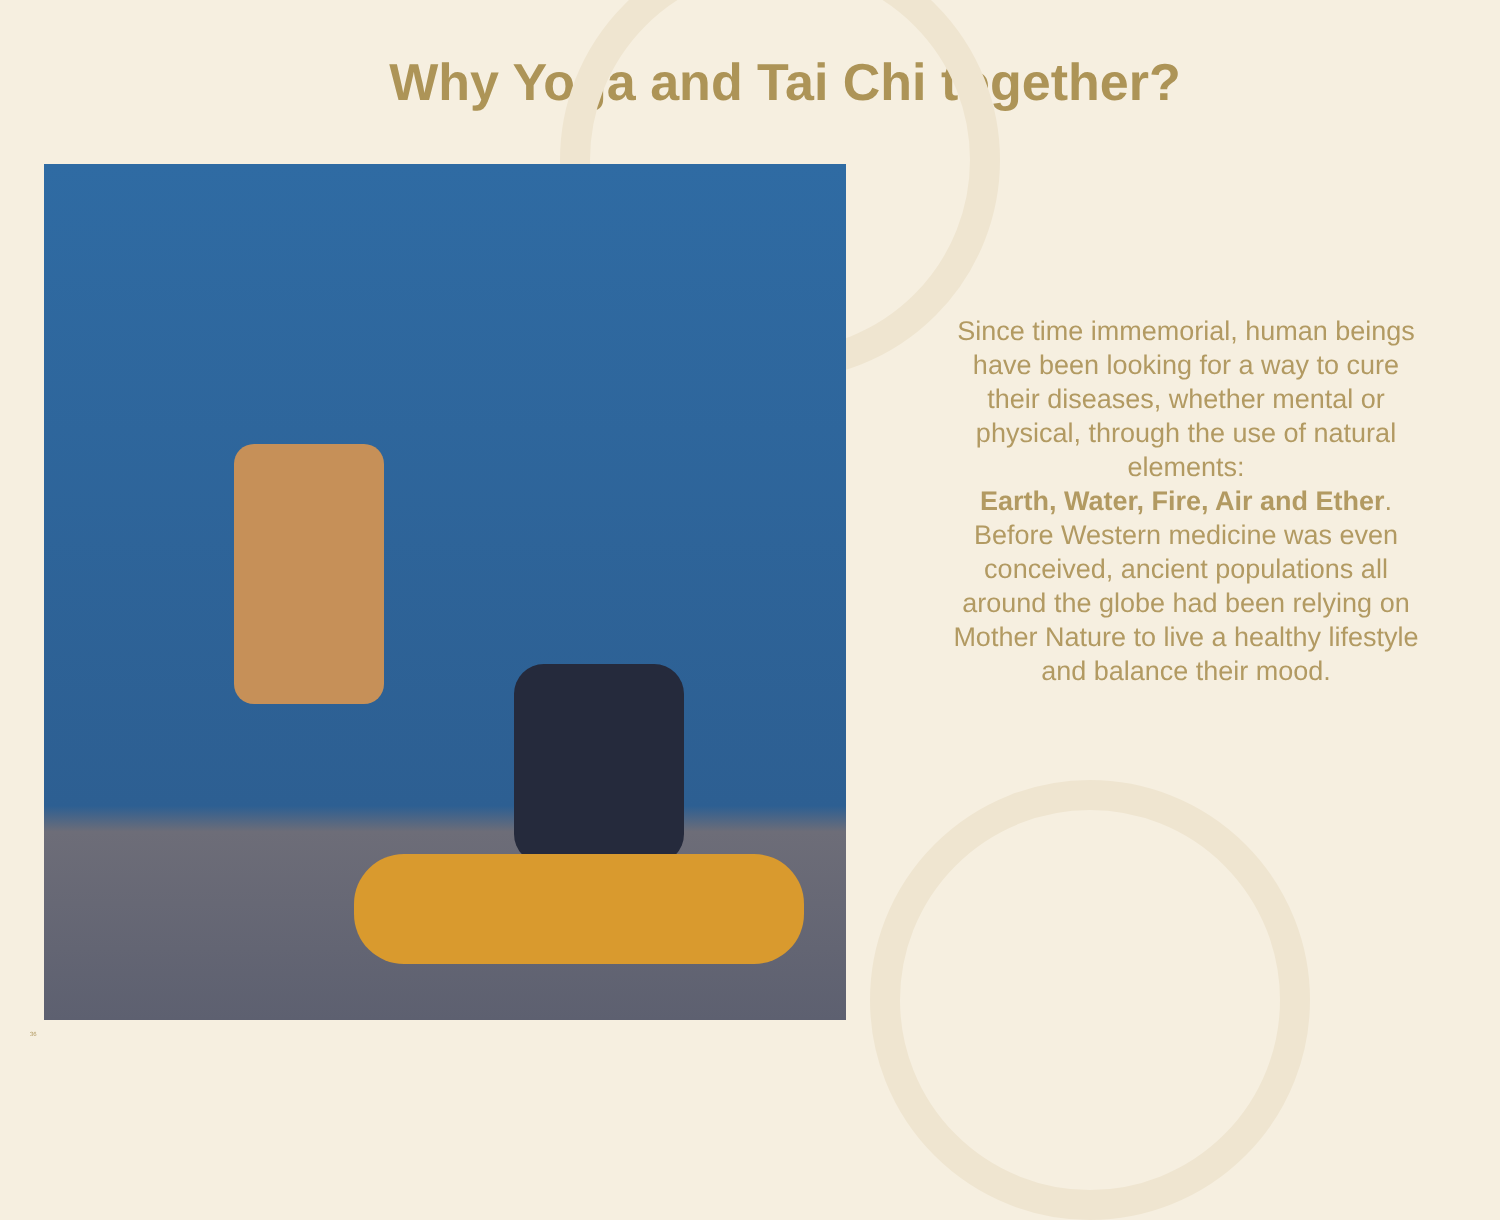Why Yoga and Tai Chi together?
Since time immemorial, human beings have been looking for a way to cure their diseases, whether mental or physical, through the use of natural elements:
Earth, Water, Fire, Air and Ether. Before Western medicine was even conceived, ancient populations all around the globe had been relying on Mother Nature to live a healthy lifestyle and balance their mood.
36